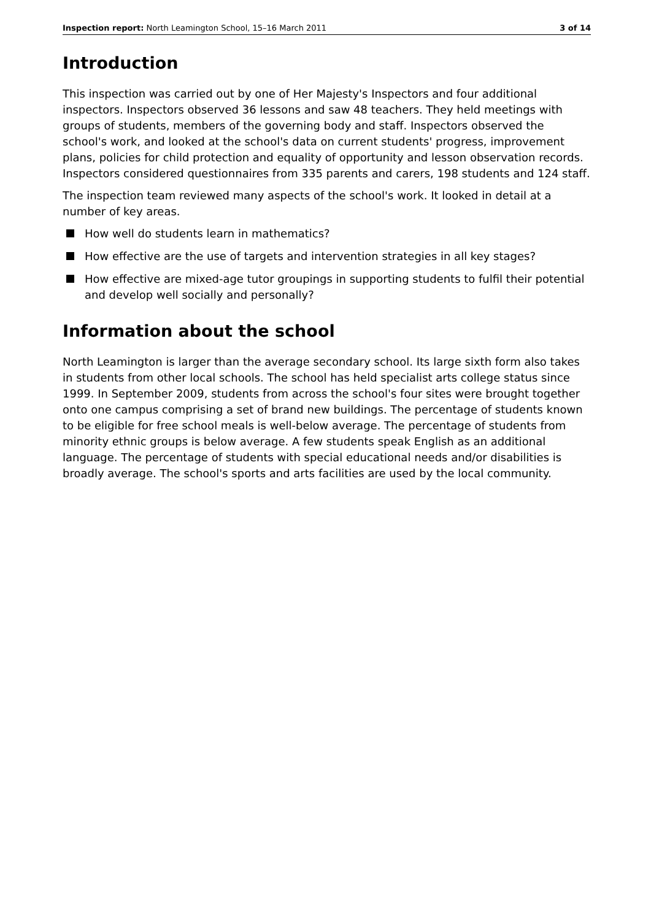Inspection report: North Leamington School, 15–16 March 2011 3 of 14
Introduction
This inspection was carried out by one of Her Majesty's Inspectors and four additional inspectors. Inspectors observed 36 lessons and saw 48 teachers. They held meetings with groups of students, members of the governing body and staff. Inspectors observed the school's work, and looked at the school's data on current students' progress, improvement plans, policies for child protection and equality of opportunity and lesson observation records. Inspectors considered questionnaires from 335 parents and carers, 198 students and 124 staff.
The inspection team reviewed many aspects of the school's work. It looked in detail at a number of key areas.
How well do students learn in mathematics?
How effective are the use of targets and intervention strategies in all key stages?
How effective are mixed-age tutor groupings in supporting students to fulfil their potential and develop well socially and personally?
Information about the school
North Leamington is larger than the average secondary school. Its large sixth form also takes in students from other local schools. The school has held specialist arts college status since 1999. In September 2009, students from across the school's four sites were brought together onto one campus comprising a set of brand new buildings. The percentage of students known to be eligible for free school meals is well-below average. The percentage of students from minority ethnic groups is below average. A few students speak English as an additional language. The percentage of students with special educational needs and/or disabilities is broadly average. The school's sports and arts facilities are used by the local community.